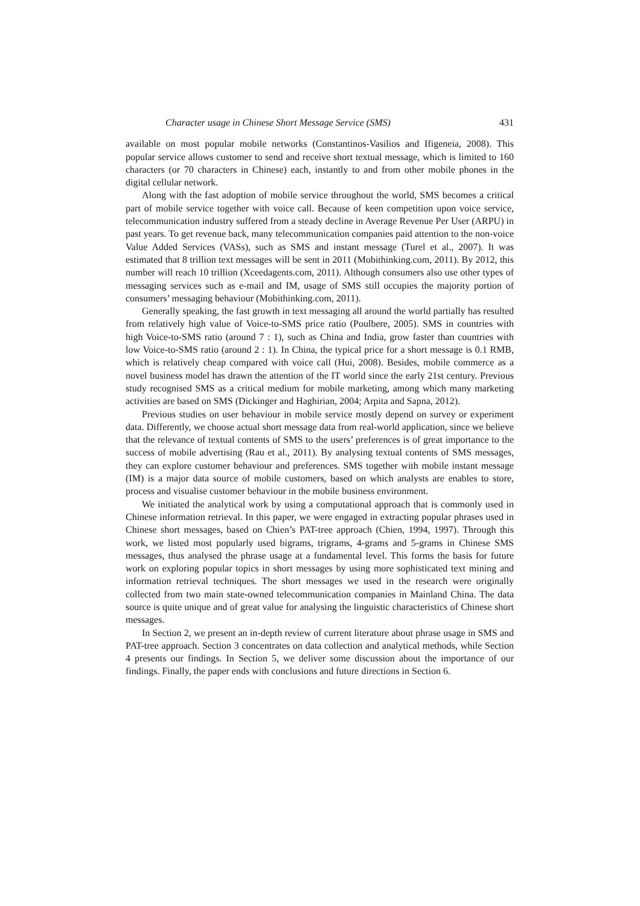Character usage in Chinese Short Message Service (SMS) 431
available on most popular mobile networks (Constantinos-Vasilios and Ifigeneia, 2008). This popular service allows customer to send and receive short textual message, which is limited to 160 characters (or 70 characters in Chinese) each, instantly to and from other mobile phones in the digital cellular network.
Along with the fast adoption of mobile service throughout the world, SMS becomes a critical part of mobile service together with voice call. Because of keen competition upon voice service, telecommunication industry suffered from a steady decline in Average Revenue Per User (ARPU) in past years. To get revenue back, many telecommunication companies paid attention to the non-voice Value Added Services (VASs), such as SMS and instant message (Turel et al., 2007). It was estimated that 8 trillion text messages will be sent in 2011 (Mobithinking.com, 2011). By 2012, this number will reach 10 trillion (Xceedagents.com, 2011). Although consumers also use other types of messaging services such as e-mail and IM, usage of SMS still occupies the majority portion of consumers’ messaging behaviour (Mobithinking.com, 2011).
Generally speaking, the fast growth in text messaging all around the world partially has resulted from relatively high value of Voice-to-SMS price ratio (Poulbere, 2005). SMS in countries with high Voice-to-SMS ratio (around 7 : 1), such as China and India, grow faster than countries with low Voice-to-SMS ratio (around 2 : 1). In China, the typical price for a short message is 0.1 RMB, which is relatively cheap compared with voice call (Hui, 2008). Besides, mobile commerce as a novel business model has drawn the attention of the IT world since the early 21st century. Previous study recognised SMS as a critical medium for mobile marketing, among which many marketing activities are based on SMS (Dickinger and Haghirian, 2004; Arpita and Sapna, 2012).
Previous studies on user behaviour in mobile service mostly depend on survey or experiment data. Differently, we choose actual short message data from real-world application, since we believe that the relevance of textual contents of SMS to the users’ preferences is of great importance to the success of mobile advertising (Rau et al., 2011). By analysing textual contents of SMS messages, they can explore customer behaviour and preferences. SMS together with mobile instant message (IM) is a major data source of mobile customers, based on which analysts are enables to store, process and visualise customer behaviour in the mobile business environment.
We initiated the analytical work by using a computational approach that is commonly used in Chinese information retrieval. In this paper, we were engaged in extracting popular phrases used in Chinese short messages, based on Chien’s PAT-tree approach (Chien, 1994, 1997). Through this work, we listed most popularly used bigrams, trigrams, 4-grams and 5-grams in Chinese SMS messages, thus analysed the phrase usage at a fundamental level. This forms the basis for future work on exploring popular topics in short messages by using more sophisticated text mining and information retrieval techniques. The short messages we used in the research were originally collected from two main state-owned telecommunication companies in Mainland China. The data source is quite unique and of great value for analysing the linguistic characteristics of Chinese short messages.
In Section 2, we present an in-depth review of current literature about phrase usage in SMS and PAT-tree approach. Section 3 concentrates on data collection and analytical methods, while Section 4 presents our findings. In Section 5, we deliver some discussion about the importance of our findings. Finally, the paper ends with conclusions and future directions in Section 6.